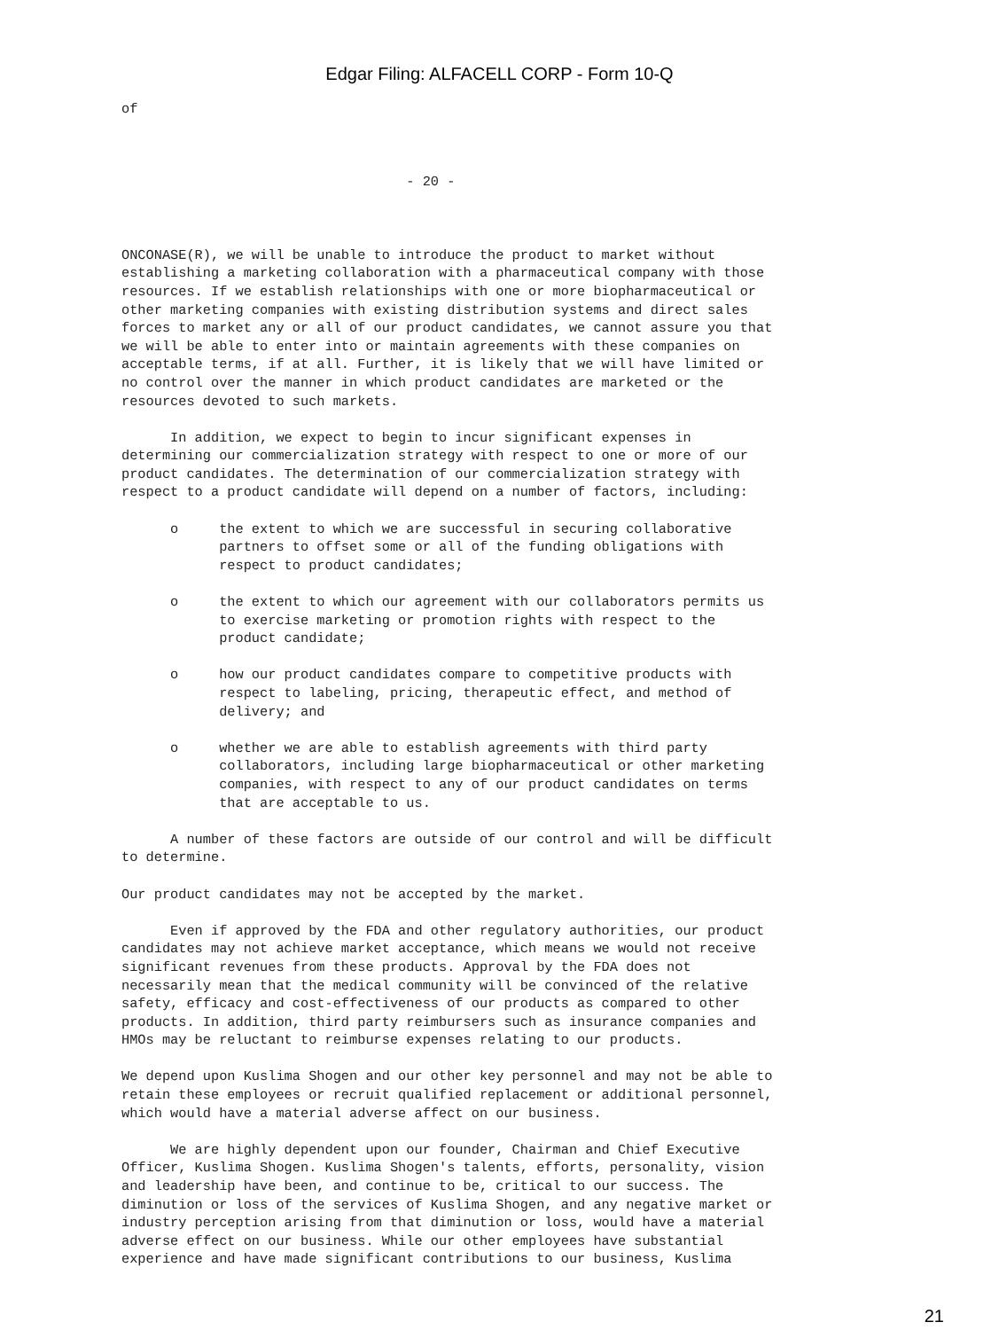Edgar Filing: ALFACELL CORP - Form 10-Q
of



                                   - 20 -



ONCONASE(R), we will be unable to introduce the product to market without
establishing a marketing collaboration with a pharmaceutical company with those
resources. If we establish relationships with one or more biopharmaceutical or
other marketing companies with existing distribution systems and direct sales
forces to market any or all of our product candidates, we cannot assure you that
we will be able to enter into or maintain agreements with these companies on
acceptable terms, if at all. Further, it is likely that we will have limited or
no control over the manner in which product candidates are marketed or the
resources devoted to such markets.

      In addition, we expect to begin to incur significant expenses in
determining our commercialization strategy with respect to one or more of our
product candidates. The determination of our commercialization strategy with
respect to a product candidate will depend on a number of factors, including:

      o     the extent to which we are successful in securing collaborative
            partners to offset some or all of the funding obligations with
            respect to product candidates;

      o     the extent to which our agreement with our collaborators permits us
            to exercise marketing or promotion rights with respect to the
            product candidate;

      o     how our product candidates compare to competitive products with
            respect to labeling, pricing, therapeutic effect, and method of
            delivery; and

      o     whether we are able to establish agreements with third party
            collaborators, including large biopharmaceutical or other marketing
            companies, with respect to any of our product candidates on terms
            that are acceptable to us.

      A number of these factors are outside of our control and will be difficult
to determine.

Our product candidates may not be accepted by the market.

      Even if approved by the FDA and other regulatory authorities, our product
candidates may not achieve market acceptance, which means we would not receive
significant revenues from these products. Approval by the FDA does not
necessarily mean that the medical community will be convinced of the relative
safety, efficacy and cost-effectiveness of our products as compared to other
products. In addition, third party reimbursers such as insurance companies and
HMOs may be reluctant to reimburse expenses relating to our products.

We depend upon Kuslima Shogen and our other key personnel and may not be able to
retain these employees or recruit qualified replacement or additional personnel,
which would have a material adverse affect on our business.

      We are highly dependent upon our founder, Chairman and Chief Executive
Officer, Kuslima Shogen. Kuslima Shogen's talents, efforts, personality, vision
and leadership have been, and continue to be, critical to our success. The
diminution or loss of the services of Kuslima Shogen, and any negative market or
industry perception arising from that diminution or loss, would have a material
adverse effect on our business. While our other employees have substantial
experience and have made significant contributions to our business, Kuslima
21